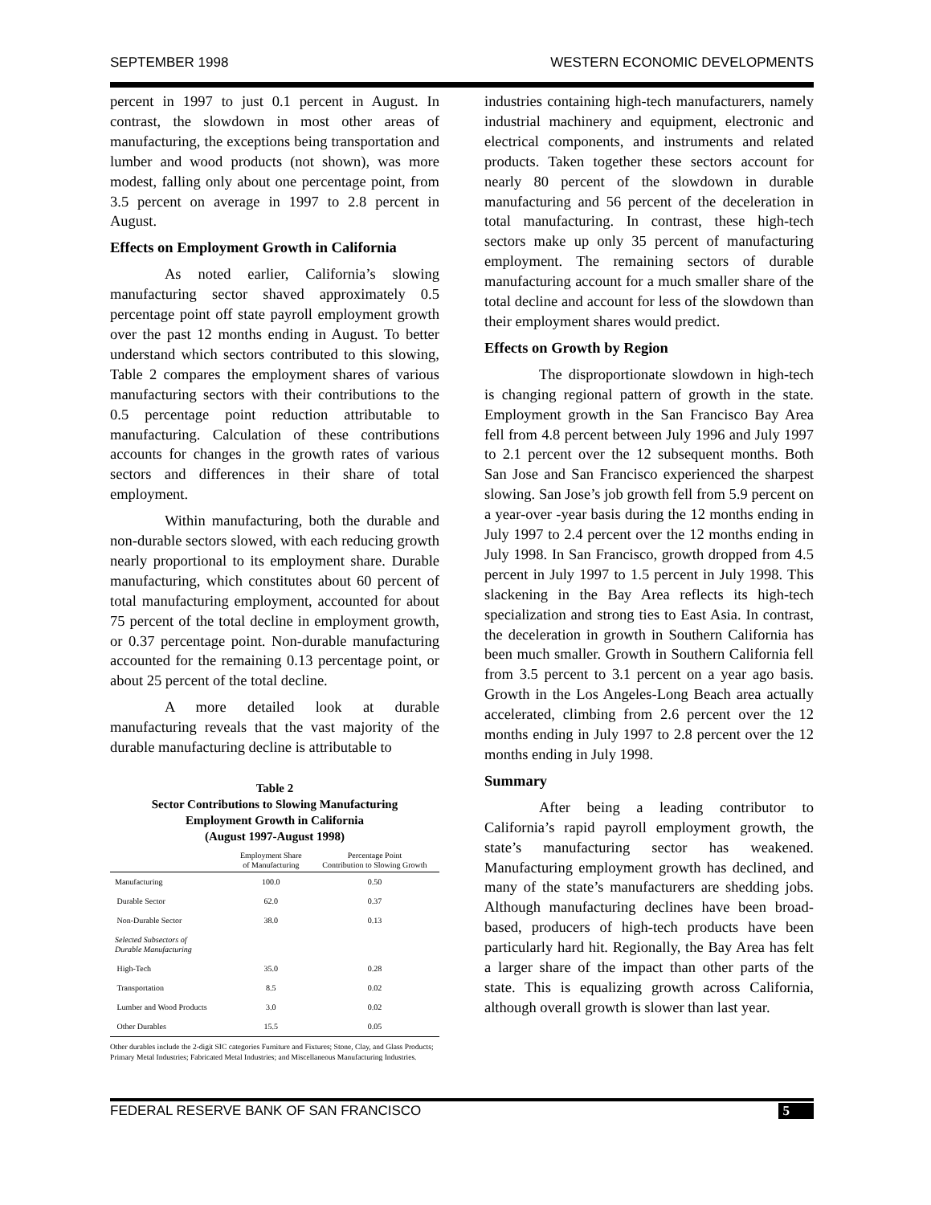SEPTEMBER 1998 WESTERN ECONOMIC DEVELOPMENTS
percent in 1997 to just 0.1 percent in August. In contrast, the slowdown in most other areas of manufacturing, the exceptions being transportation and lumber and wood products (not shown), was more modest, falling only about one percentage point, from 3.5 percent on average in 1997 to 2.8 percent in August.
Effects on Employment Growth in California
As noted earlier, California’s slowing manufacturing sector shaved approximately 0.5 percentage point off state payroll employment growth over the past 12 months ending in August. To better understand which sectors contributed to this slowing, Table 2 compares the employment shares of various manufacturing sectors with their contributions to the 0.5 percentage point reduction attributable to manufacturing. Calculation of these contributions accounts for changes in the growth rates of various sectors and differences in their share of total employment.
Within manufacturing, both the durable and non-durable sectors slowed, with each reducing growth nearly proportional to its employment share. Durable manufacturing, which constitutes about 60 percent of total manufacturing employment, accounted for about 75 percent of the total decline in employment growth, or 0.37 percentage point. Non-durable manufacturing accounted for the remaining 0.13 percentage point, or about 25 percent of the total decline.
A more detailed look at durable manufacturing reveals that the vast majority of the durable manufacturing decline is attributable to
Table 2
Sector Contributions to Slowing Manufacturing
Employment Growth in California
(August 1997-August 1998)
| | Employment Share of Manufacturing | Percentage Point Contribution to Slowing Growth |
| --- | --- | --- |
| Manufacturing | 100.0 | 0.50 |
| Durable Sector | 62.0 | 0.37 |
| Non-Durable Sector | 38.0 | 0.13 |
| Selected Subsectors of Durable Manufacturing | | |
| High-Tech | 35.0 | 0.28 |
| Transportation | 8.5 | 0.02 |
| Lumber and Wood Products | 3.0 | 0.02 |
| Other Durables | 15.5 | 0.05 |
Other durables include the 2-digit SIC categories Furniture and Fixtures; Stone, Clay, and Glass Products; Primary Metal Industries; Fabricated Metal Industries; and Miscellaneous Manufacturing Industries.
industries containing high-tech manufacturers, namely industrial machinery and equipment, electronic and electrical components, and instruments and related products. Taken together these sectors account for nearly 80 percent of the slowdown in durable manufacturing and 56 percent of the deceleration in total manufacturing. In contrast, these high-tech sectors make up only 35 percent of manufacturing employment. The remaining sectors of durable manufacturing account for a much smaller share of the total decline and account for less of the slowdown than their employment shares would predict.
Effects on Growth by Region
The disproportionate slowdown in high-tech is changing regional pattern of growth in the state. Employment growth in the San Francisco Bay Area fell from 4.8 percent between July 1996 and July 1997 to 2.1 percent over the 12 subsequent months. Both San Jose and San Francisco experienced the sharpest slowing. San Jose’s job growth fell from 5.9 percent on a year-over -year basis during the 12 months ending in July 1997 to 2.4 percent over the 12 months ending in July 1998. In San Francisco, growth dropped from 4.5 percent in July 1997 to 1.5 percent in July 1998. This slackening in the Bay Area reflects its high-tech specialization and strong ties to East Asia. In contrast, the deceleration in growth in Southern California has been much smaller. Growth in Southern California fell from 3.5 percent to 3.1 percent on a year ago basis. Growth in the Los Angeles-Long Beach area actually accelerated, climbing from 2.6 percent over the 12 months ending in July 1997 to 2.8 percent over the 12 months ending in July 1998.
Summary
After being a leading contributor to California’s rapid payroll employment growth, the state’s manufacturing sector has weakened. Manufacturing employment growth has declined, and many of the state’s manufacturers are shedding jobs. Although manufacturing declines have been broad-based, producers of high-tech products have been particularly hard hit. Regionally, the Bay Area has felt a larger share of the impact than other parts of the state. This is equalizing growth across California, although overall growth is slower than last year.
FEDERAL RESERVE BANK OF SAN FRANCISCO 5